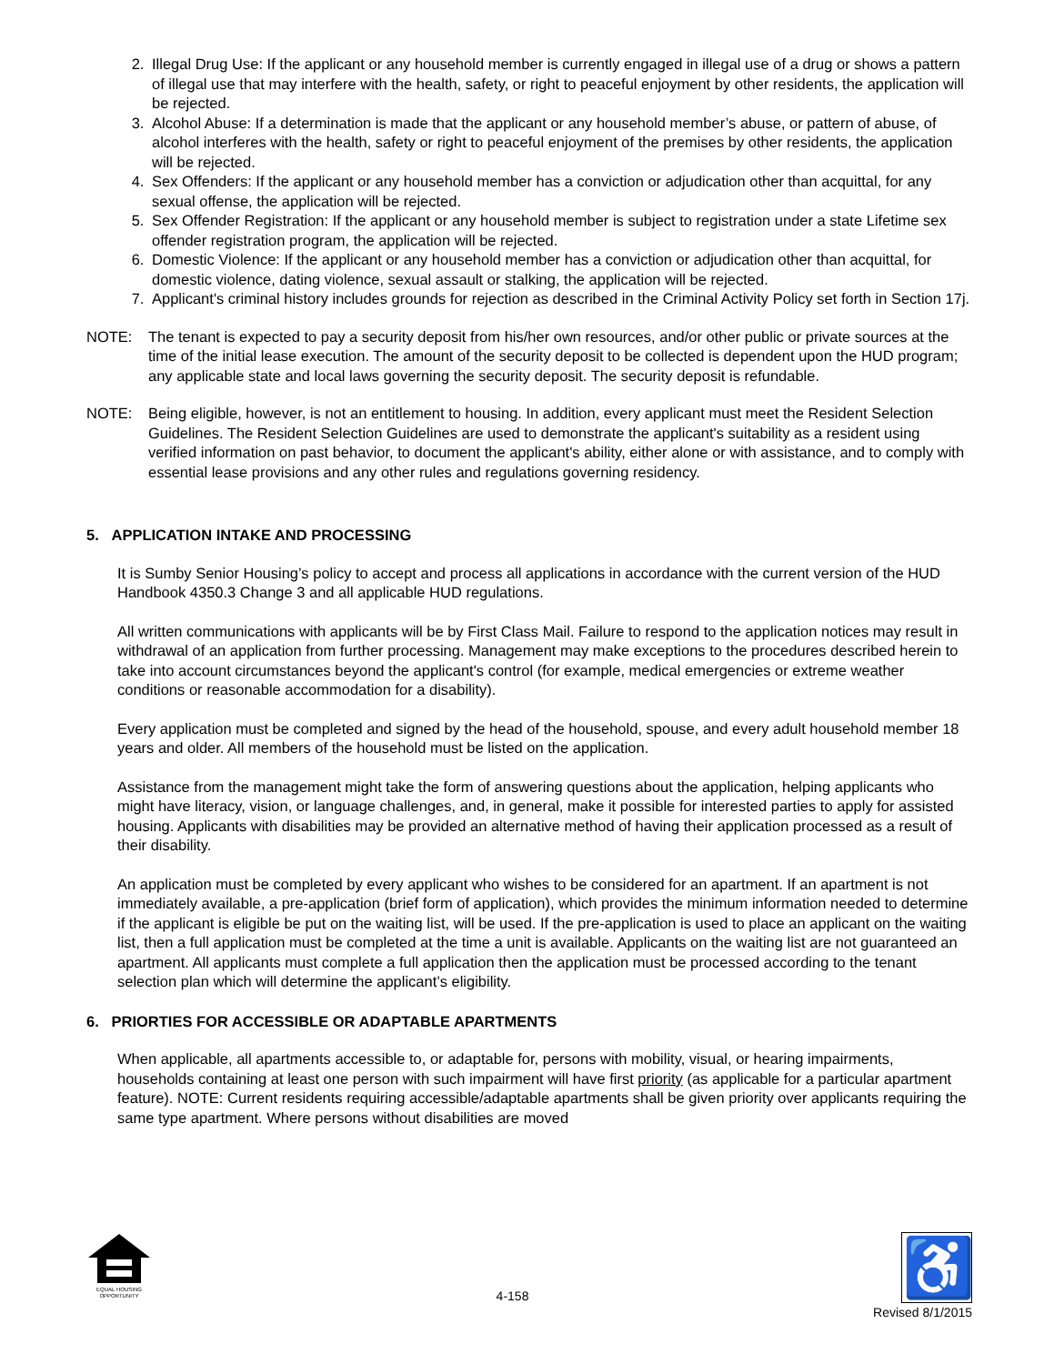2. Illegal Drug Use: If the applicant or any household member is currently engaged in illegal use of a drug or shows a pattern of illegal use that may interfere with the health, safety, or right to peaceful enjoyment by other residents, the application will be rejected.
3. Alcohol Abuse: If a determination is made that the applicant or any household member’s abuse, or pattern of abuse, of alcohol interferes with the health, safety or right to peaceful enjoyment of the premises by other residents, the application will be rejected.
4. Sex Offenders: If the applicant or any household member has a conviction or adjudication other than acquittal, for any sexual offense, the application will be rejected.
5. Sex Offender Registration: If the applicant or any household member is subject to registration under a state Lifetime sex offender registration program, the application will be rejected.
6. Domestic Violence: If the applicant or any household member has a conviction or adjudication other than acquittal, for domestic violence, dating violence, sexual assault or stalking, the application will be rejected.
7. Applicant's criminal history includes grounds for rejection as described in the Criminal Activity Policy set forth in Section 17j.
NOTE: The tenant is expected to pay a security deposit from his/her own resources, and/or other public or private sources at the time of the initial lease execution. The amount of the security deposit to be collected is dependent upon the HUD program; any applicable state and local laws governing the security deposit. The security deposit is refundable.
NOTE: Being eligible, however, is not an entitlement to housing. In addition, every applicant must meet the Resident Selection Guidelines. The Resident Selection Guidelines are used to demonstrate the applicant's suitability as a resident using verified information on past behavior, to document the applicant's ability, either alone or with assistance, and to comply with essential lease provisions and any other rules and regulations governing residency.
5. APPLICATION INTAKE AND PROCESSING
It is Sumby Senior Housing’s policy to accept and process all applications in accordance with the current version of the HUD Handbook 4350.3 Change 3 and all applicable HUD regulations.
All written communications with applicants will be by First Class Mail. Failure to respond to the application notices may result in withdrawal of an application from further processing. Management may make exceptions to the procedures described herein to take into account circumstances beyond the applicant's control (for example, medical emergencies or extreme weather conditions or reasonable accommodation for a disability).
Every application must be completed and signed by the head of the household, spouse, and every adult household member 18 years and older. All members of the household must be listed on the application.
Assistance from the management might take the form of answering questions about the application, helping applicants who might have literacy, vision, or language challenges, and, in general, make it possible for interested parties to apply for assisted housing. Applicants with disabilities may be provided an alternative method of having their application processed as a result of their disability.
An application must be completed by every applicant who wishes to be considered for an apartment. If an apartment is not immediately available, a pre-application (brief form of application), which provides the minimum information needed to determine if the applicant is eligible be put on the waiting list, will be used. If the pre-application is used to place an applicant on the waiting list, then a full application must be completed at the time a unit is available. Applicants on the waiting list are not guaranteed an apartment. All applicants must complete a full application then the application must be processed according to the tenant selection plan which will determine the applicant’s eligibility.
6. PRIORTIES FOR ACCESSIBLE OR ADAPTABLE APARTMENTS
When applicable, all apartments accessible to, or adaptable for, persons with mobility, visual, or hearing impairments, households containing at least one person with such impairment will have first priority (as applicable for a particular apartment feature). NOTE: Current residents requiring accessible/adaptable apartments shall be given priority over applicants requiring the same type apartment. Where persons without disabilities are moved
EQUAL HOUSING OPPORTUNITY
4-158
♿
Revised 8/1/2015